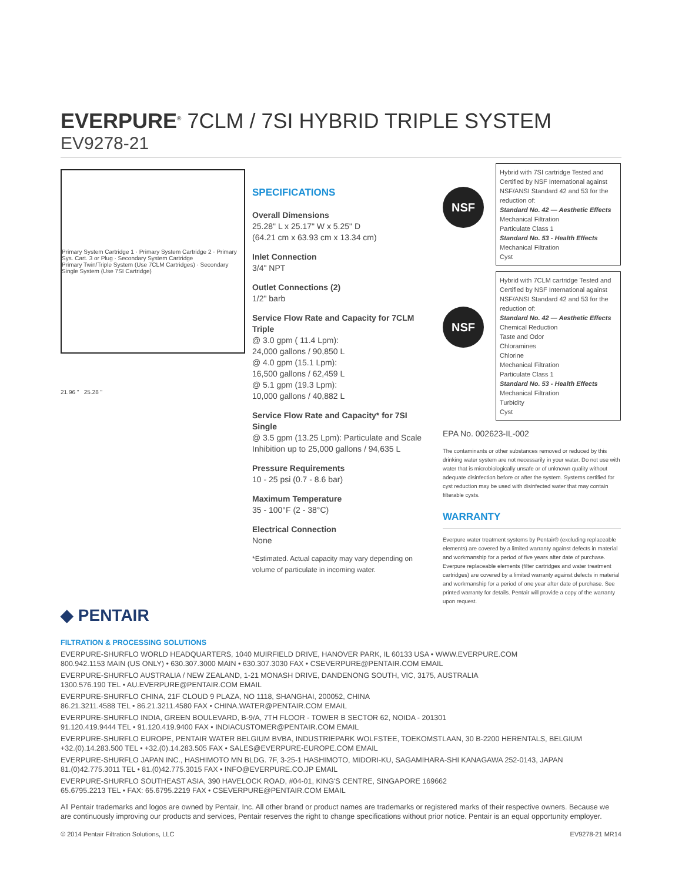EVERPURE<sup>®</sup> 7CLM / 7SI HYBRID TRIPLE SYSTEM
EV9278-21
Primary System Cartridge 1 · Primary System Cartridge 2 · Primary Sys. Cart. 3 or Plug · Secondary System Cartridge
Primary Twin/Triple System (Use 7CLM Cartridges) · Secondary Single System (Use 7SI Cartridge)
21.96 " 25.28 "
SPECIFICATIONS
Overall Dimensions
25.28" L x 25.17" W x 5.25" D
(64.21 cm x 63.93 cm x 13.34 cm)
Inlet Connection
3/4" NPT
Outlet Connections (2)
1/2" barb
Service Flow Rate and Capacity for 7CLM Triple
@ 3.0 gpm ( 11.4 Lpm):
24,000 gallons / 90,850 L
@ 4.0 gpm (15.1 Lpm):
16,500 gallons / 62,459 L
@ 5.1 gpm (19.3 Lpm):
10,000 gallons / 40,882 L
Service Flow Rate and Capacity* for 7SI Single
@ 3.5 gpm (13.25 Lpm): Particulate and Scale Inhibition up to 25,000 gallons / 94,635 L
Pressure Requirements
10 - 25 psi (0.7 - 8.6 bar)
Maximum Temperature
35 - 100°F (2 - 38°C)
Electrical Connection
None
*Estimated. Actual capacity may vary depending on volume of particulate in incoming water.
NSF
Hybrid with 7SI cartridge Tested and Certified by NSF International against NSF/ANSI Standard 42 and 53 for the reduction of:
Standard No. 42 — Aesthetic Effects
Mechanical Filtration
Particulate Class 1
Standard No. 53 - Health Effects
Mechanical Filtration
Cyst
NSF
Hybrid with 7CLM cartridge Tested and Certified by NSF International against NSF/ANSI Standard 42 and 53 for the reduction of:
Standard No. 42 — Aesthetic Effects
Chemical Reduction
Taste and Odor
Chloramines
Chlorine
Mechanical Filtration
Particulate Class 1
Standard No. 53 - Health Effects
Mechanical Filtration
Turbidity
Cyst
EPA No. 002623-IL-002
The contaminants or other substances removed or reduced by this drinking water system are not necessarily in your water. Do not use with water that is microbiologically unsafe or of unknown quality without adequate disinfection before or after the system. Systems certified for cyst reduction may be used with disinfected water that may contain filterable cysts.
WARRANTY
Everpure water treatment systems by Pentair® (excluding replaceable elements) are covered by a limited warranty against defects in material and workmanship for a period of five years after date of purchase. Everpure replaceable elements (filter cartridges and water treatment cartridges) are covered by a limited warranty against defects in material and workmanship for a period of one year after date of purchase. See printed warranty for details. Pentair will provide a copy of the warranty upon request.
◆ PENTAIR
FILTRATION & PROCESSING SOLUTIONS
EVERPURE-SHURFLO WORLD HEADQUARTERS, 1040 MUIRFIELD DRIVE, HANOVER PARK, IL 60133 USA • WWW.EVERPURE.COM
800.942.1153 MAIN (US ONLY) • 630.307.3000 MAIN • 630.307.3030 FAX • CSEVERPURE@PENTAIR.COM EMAIL
EVERPURE-SHURFLO AUSTRALIA / NEW ZEALAND, 1-21 MONASH DRIVE, DANDENONG SOUTH, VIC, 3175, AUSTRALIA
1300.576.190 TEL • AU.EVERPURE@PENTAIR.COM EMAIL
EVERPURE-SHURFLO CHINA, 21F CLOUD 9 PLAZA, NO 1118, SHANGHAI, 200052, CHINA
86.21.3211.4588 TEL • 86.21.3211.4580 FAX • CHINA.WATER@PENTAIR.COM EMAIL
EVERPURE-SHURFLO INDIA, GREEN BOULEVARD, B-9/A, 7TH FLOOR - TOWER B SECTOR 62, NOIDA - 201301
91.120.419.9444 TEL • 91.120.419.9400 FAX • INDIACUSTOMER@PENTAIR.COM EMAIL
EVERPURE-SHURFLO EUROPE, PENTAIR WATER BELGIUM BVBA, INDUSTRIEPARK WOLFSTEE, TOEKOMSTLAAN, 30 B-2200 HERENTALS, BELGIUM
+32.(0).14.283.500 TEL • +32.(0).14.283.505 FAX • SALES@EVERPURE-EUROPE.COM EMAIL
EVERPURE-SHURFLO JAPAN INC., HASHIMOTO MN BLDG. 7F, 3-25-1 HASHIMOTO, MIDORI-KU, SAGAMIHARA-SHI KANAGAWA 252-0143, JAPAN
81.(0)42.775.3011 TEL • 81.(0)42.775.3015 FAX • INFO@EVERPURE.CO.JP EMAIL
EVERPURE-SHURFLO SOUTHEAST ASIA, 390 HAVELOCK ROAD, #04-01, KING'S CENTRE, SINGAPORE 169662
65.6795.2213 TEL • FAX: 65.6795.2219 FAX • CSEVERPURE@PENTAIR.COM EMAIL
All Pentair trademarks and logos are owned by Pentair, Inc. All other brand or product names are trademarks or registered marks of their respective owners. Because we are continuously improving our products and services, Pentair reserves the right to change specifications without prior notice. Pentair is an equal opportunity employer.
© 2014 Pentair Filtration Solutions, LLC EV9278-21 MR14